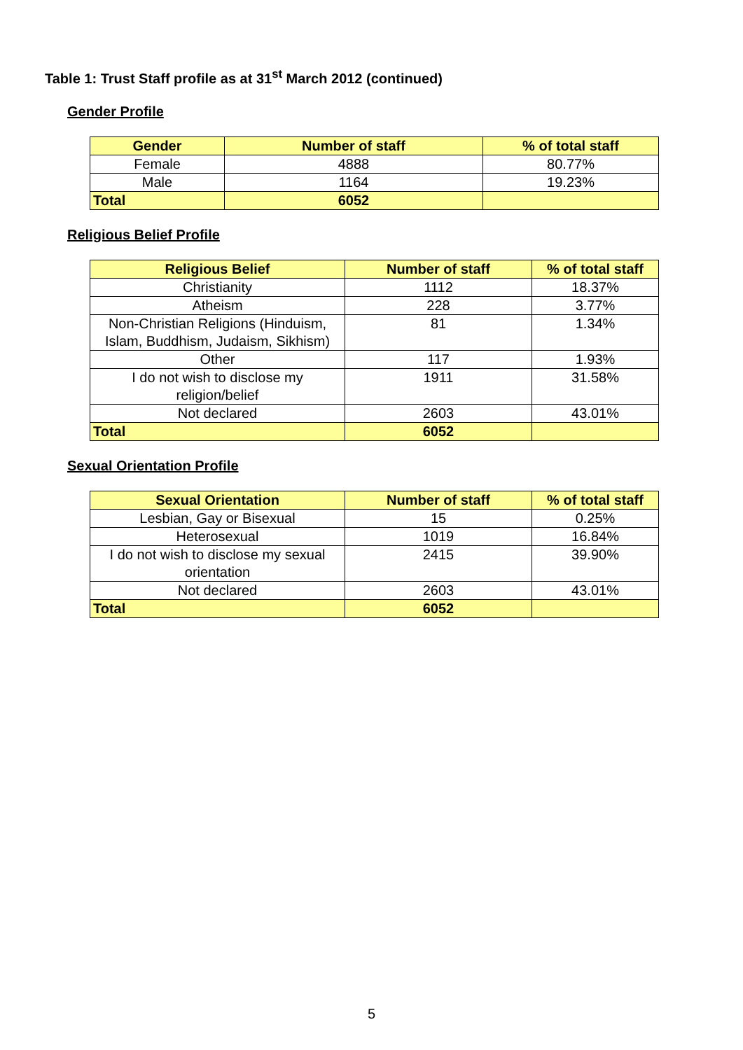Table 1: Trust Staff profile as at 31<sup>st</sup> March 2012 (continued)
Gender Profile
| Gender | Number of staff | % of total staff |
| --- | --- | --- |
| Female | 4888 | 80.77% |
| Male | 1164 | 19.23% |
| Total | 6052 | |
Religious Belief Profile
| Religious Belief | Number of staff | % of total staff |
| --- | --- | --- |
| Christianity | 1112 | 18.37% |
| Atheism | 228 | 3.77% |
| Non-Christian Religions (Hinduism, Islam, Buddhism, Judaism, Sikhism) | 81 | 1.34% |
| Other | 117 | 1.93% |
| I do not wish to disclose my religion/belief | 1911 | 31.58% |
| Not declared | 2603 | 43.01% |
| Total | 6052 | |
Sexual Orientation Profile
| Sexual Orientation | Number of staff | % of total staff |
| --- | --- | --- |
| Lesbian, Gay or Bisexual | 15 | 0.25% |
| Heterosexual | 1019 | 16.84% |
| I do not wish to disclose my sexual orientation | 2415 | 39.90% |
| Not declared | 2603 | 43.01% |
| Total | 6052 | |
5